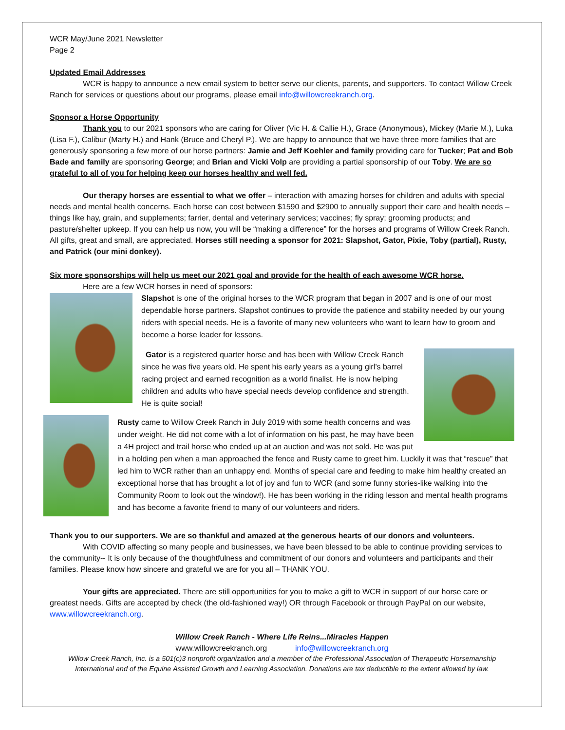WCR May/June 2021 Newsletter
Page 2
Updated Email Addresses
WCR is happy to announce a new email system to better serve our clients, parents, and supporters. To contact Willow Creek Ranch for services or questions about our programs, please email info@willowcreekranch.org.
Sponsor a Horse Opportunity
Thank you to our 2021 sponsors who are caring for Oliver (Vic H. & Callie H.), Grace (Anonymous), Mickey (Marie M.), Luka (Lisa F.), Calibur (Marty H.) and Hank (Bruce and Cheryl P.). We are happy to announce that we have three more families that are generously sponsoring a few more of our horse partners: Jamie and Jeff Koehler and family providing care for Tucker; Pat and Bob Bade and family are sponsoring George; and Brian and Vicki Volp are providing a partial sponsorship of our Toby. We are so grateful to all of you for helping keep our horses healthy and well fed.
Our therapy horses are essential to what we offer – interaction with amazing horses for children and adults with special needs and mental health concerns. Each horse can cost between $1590 and $2900 to annually support their care and health needs – things like hay, grain, and supplements; farrier, dental and veterinary services; vaccines; fly spray; grooming products; and pasture/shelter upkeep. If you can help us now, you will be “making a difference” for the horses and programs of Willow Creek Ranch. All gifts, great and small, are appreciated. Horses still needing a sponsor for 2021: Slapshot, Gator, Pixie, Toby (partial), Rusty, and Patrick (our mini donkey).
Six more sponsorships will help us meet our 2021 goal and provide for the health of each awesome WCR horse.
Here are a few WCR horses in need of sponsors:
Slapshot is one of the original horses to the WCR program that began in 2007 and is one of our most dependable horse partners. Slapshot continues to provide the patience and stability needed by our young riders with special needs. He is a favorite of many new volunteers who want to learn how to groom and become a horse leader for lessons.
Gator is a registered quarter horse and has been with Willow Creek Ranch since he was five years old. He spent his early years as a young girl’s barrel racing project and earned recognition as a world finalist. He is now helping children and adults who have special needs develop confidence and strength. He is quite social!
Rusty came to Willow Creek Ranch in July 2019 with some health concerns and was under weight. He did not come with a lot of information on his past, he may have been a 4H project and trail horse who ended up at an auction and was not sold. He was put in a holding pen when a man approached the fence and Rusty came to greet him. Luckily it was that “rescue” that led him to WCR rather than an unhappy end. Months of special care and feeding to make him healthy created an exceptional horse that has brought a lot of joy and fun to WCR (and some funny stories-like walking into the Community Room to look out the window!). He has been working in the riding lesson and mental health programs and has become a favorite friend to many of our volunteers and riders.
Thank you to our supporters. We are so thankful and amazed at the generous hearts of our donors and volunteers.
With COVID affecting so many people and businesses, we have been blessed to be able to continue providing services to the community-- It is only because of the thoughtfulness and commitment of our donors and volunteers and participants and their families. Please know how sincere and grateful we are for you all – THANK YOU.
Your gifts are appreciated. There are still opportunities for you to make a gift to WCR in support of our horse care or greatest needs. Gifts are accepted by check (the old-fashioned way!) OR through Facebook or through PayPal on our website, www.willowcreekranch.org.
Willow Creek Ranch - Where Life Reins...Miracles Happen
www.willowcreekranch.org info@willowcreekranch.org
Willow Creek Ranch, Inc. is a 501(c)3 nonprofit organization and a member of the Professional Association of Therapeutic Horsemanship International and of the Equine Assisted Growth and Learning Association. Donations are tax deductible to the extent allowed by law.